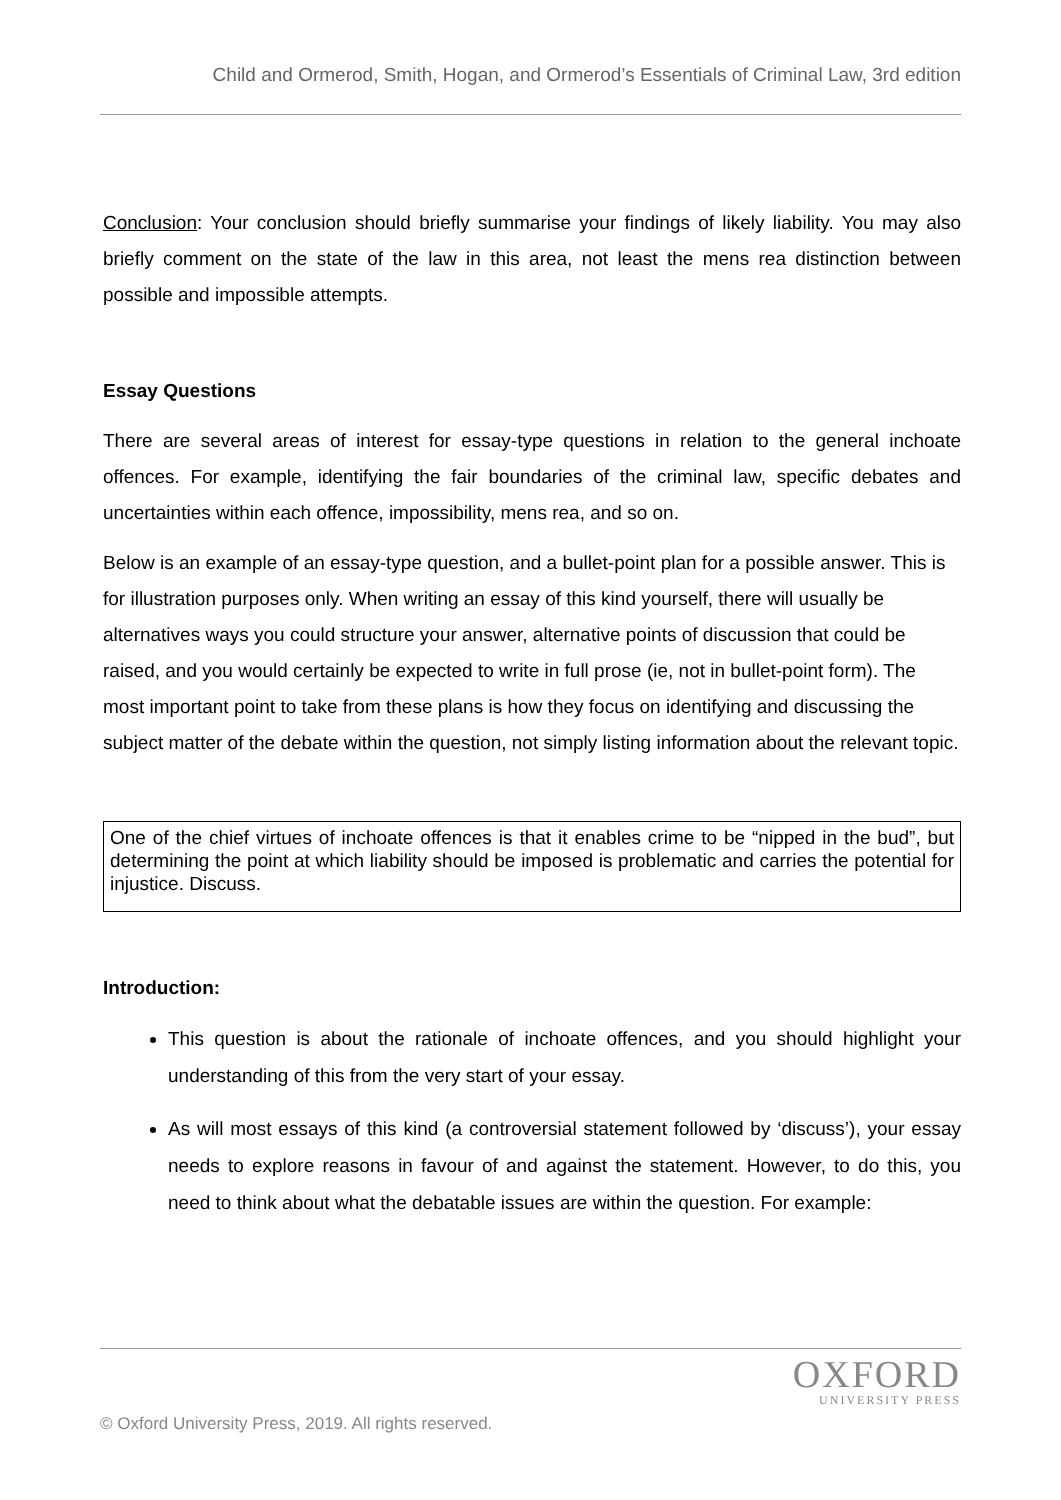Child and Ormerod, Smith, Hogan, and Ormerod’s Essentials of Criminal Law, 3rd edition
Conclusion: Your conclusion should briefly summarise your findings of likely liability. You may also briefly comment on the state of the law in this area, not least the mens rea distinction between possible and impossible attempts.
Essay Questions
There are several areas of interest for essay-type questions in relation to the general inchoate offences. For example, identifying the fair boundaries of the criminal law, specific debates and uncertainties within each offence, impossibility, mens rea, and so on.
Below is an example of an essay-type question, and a bullet-point plan for a possible answer. This is for illustration purposes only. When writing an essay of this kind yourself, there will usually be alternatives ways you could structure your answer, alternative points of discussion that could be raised, and you would certainly be expected to write in full prose (ie, not in bullet-point form). The most important point to take from these plans is how they focus on identifying and discussing the subject matter of the debate within the question, not simply listing information about the relevant topic.
One of the chief virtues of inchoate offences is that it enables crime to be “nipped in the bud”, but determining the point at which liability should be imposed is problematic and carries the potential for injustice. Discuss.
Introduction:
This question is about the rationale of inchoate offences, and you should highlight your understanding of this from the very start of your essay.
As will most essays of this kind (a controversial statement followed by ‘discuss’), your essay needs to explore reasons in favour of and against the statement. However, to do this, you need to think about what the debatable issues are within the question. For example:
OXFORD
UNIVERSITY PRESS
© Oxford University Press, 2019. All rights reserved.